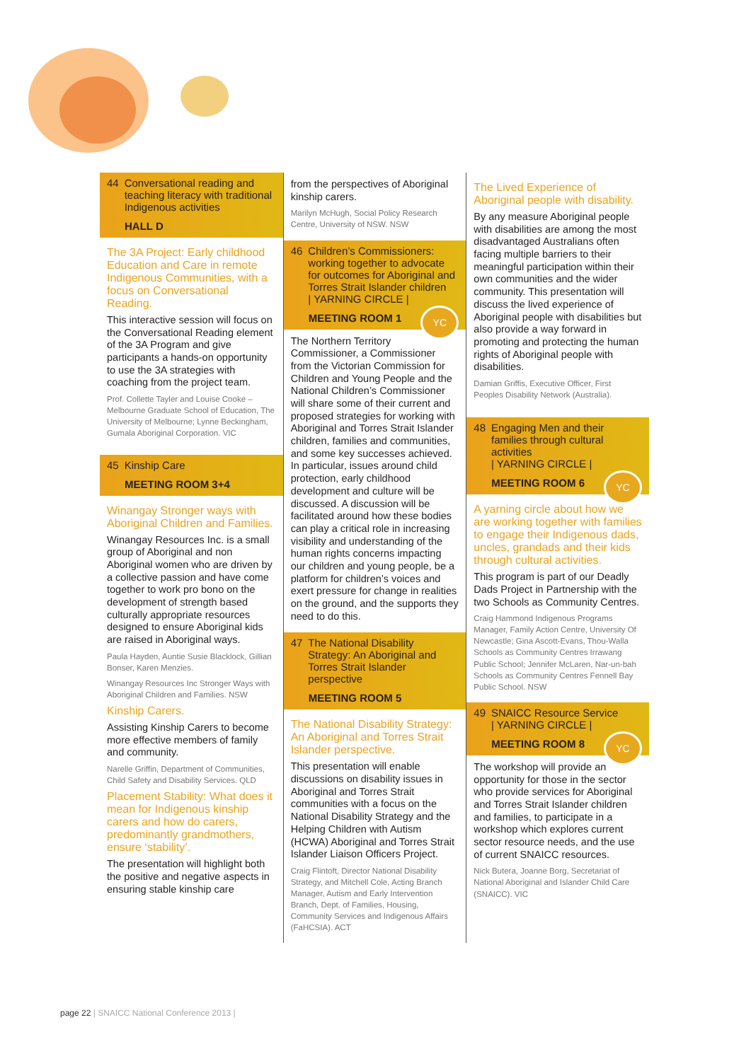44 Conversational reading and teaching literacy with traditional Indigenous activities
HALL D
The 3A Project: Early childhood Education and Care in remote Indigenous Communities, with a focus on Conversational Reading.
This interactive session will focus on the Conversational Reading element of the 3A Program and give participants a hands-on opportunity to use the 3A strategies with coaching from the project team.
Prof. Collette Tayler and Louise Cooke – Melbourne Graduate School of Education, The University of Melbourne; Lynne Beckingham, Gumala Aboriginal Corporation. VIC
45 Kinship Care
MEETING ROOM 3+4
Winangay Stronger ways with Aboriginal Children and Families.
Winangay Resources Inc. is a small group of Aboriginal and non Aboriginal women who are driven by a collective passion and have come together to work pro bono on the development of strength based culturally appropriate resources designed to ensure Aboriginal kids are raised in Aboriginal ways.
Paula Hayden, Auntie Susie Blacklock, Gillian Bonser, Karen Menzies.
Winangay Resources Inc Stronger Ways with Aboriginal Children and Families. NSW
Kinship Carers.
Assisting Kinship Carers to become more effective members of family and community.
Narelle Griffin, Department of Communities, Child Safety and Disability Services. QLD
Placement Stability: What does it mean for Indigenous kinship carers and how do carers, predominantly grandmothers, ensure ‘stability’.
The presentation will highlight both the positive and negative aspects in ensuring stable kinship care
from the perspectives of Aboriginal kinship carers.
Marilyn McHugh, Social Policy Research Centre, University of NSW. NSW
46 Children’s Commissioners: working together to advocate for outcomes for Aboriginal and Torres Strait Islander children
| YARNING CIRCLE |
MEETING ROOM 1
YC
The Northern Territory Commissioner, a Commissioner from the Victorian Commission for Children and Young People and the National Children’s Commissioner will share some of their current and proposed strategies for working with Aboriginal and Torres Strait Islander children, families and communities, and some key successes achieved. In particular, issues around child protection, early childhood development and culture will be discussed. A discussion will be facilitated around how these bodies can play a critical role in increasing visibility and understanding of the human rights concerns impacting our children and young people, be a platform for children’s voices and exert pressure for change in realities on the ground, and the supports they need to do this.
47 The National Disability Strategy: An Aboriginal and Torres Strait Islander perspective
MEETING ROOM 5
The National Disability Strategy: An Aboriginal and Torres Strait Islander perspective.
This presentation will enable discussions on disability issues in Aboriginal and Torres Strait communities with a focus on the National Disability Strategy and the Helping Children with Autism (HCWA) Aboriginal and Torres Strait Islander Liaison Officers Project.
Craig Flintoft, Director National Disability Strategy, and Mitchell Cole, Acting Branch Manager, Autism and Early Intervention Branch, Dept. of Families, Housing, Community Services and Indigenous Affairs (FaHCSIA). ACT
The Lived Experience of Aboriginal people with disability.
By any measure Aboriginal people with disabilities are among the most disadvantaged Australians often facing multiple barriers to their meaningful participation within their own communities and the wider community. This presentation will discuss the lived experience of Aboriginal people with disabilities but also provide a way forward in promoting and protecting the human rights of Aboriginal people with disabilities.
Damian Griffis, Executive Officer, First Peoples Disability Network (Australia).
48 Engaging Men and their families through cultural activities
| YARNING CIRCLE |
MEETING ROOM 6
YC
A yarning circle about how we are working together with families to engage their Indigenous dads, uncles, grandads and their kids through cultural activities.
This program is part of our Deadly Dads Project in Partnership with the two Schools as Community Centres.
Craig Hammond Indigenous Programs Manager, Family Action Centre, University Of Newcastle; Gina Ascott-Evans, Thou-Walla Schools as Community Centres Irrawang Public School; Jennifer McLaren, Nar-un-bah Schools as Community Centres Fennell Bay Public School. NSW
49 SNAICC Resource Service
| YARNING CIRCLE |
MEETING ROOM 8
YC
The workshop will provide an opportunity for those in the sector who provide services for Aboriginal and Torres Strait Islander children and families, to participate in a workshop which explores current sector resource needs, and the use of current SNAICC resources.
Nick Butera, Joanne Borg, Secretariat of National Aboriginal and Islander Child Care (SNAICC). VIC
page 22 | SNAICC National Conference 2013 |